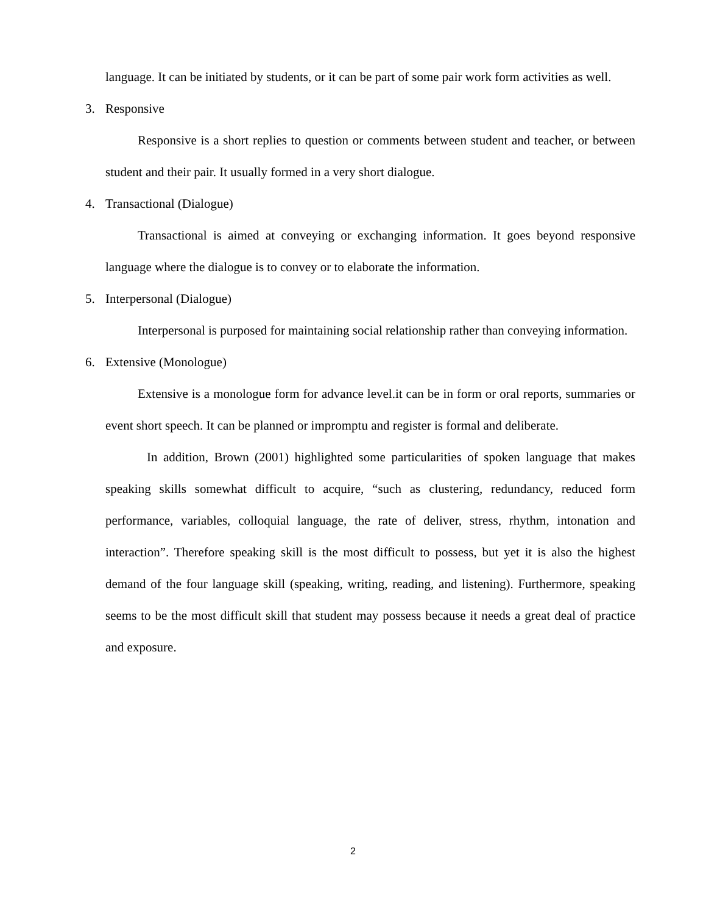language. It can be initiated by students, or it can be part of some pair work form activities as well.
3. Responsive
Responsive is a short replies to question or comments between student and teacher, or between student and their pair. It usually formed in a very short dialogue.
4. Transactional (Dialogue)
Transactional is aimed at conveying or exchanging information. It goes beyond responsive language where the dialogue is to convey or to elaborate the information.
5. Interpersonal (Dialogue)
Interpersonal is purposed for maintaining social relationship rather than conveying information.
6. Extensive (Monologue)
Extensive is a monologue form for advance level.it can be in form or oral reports, summaries or event short speech. It can be planned or impromptu and register is formal and deliberate.
In addition, Brown (2001) highlighted some particularities of spoken language that makes speaking skills somewhat difficult to acquire, “such as clustering, redundancy, reduced form performance, variables, colloquial language, the rate of deliver, stress, rhythm, intonation and interaction”. Therefore speaking skill is the most difficult to possess, but yet it is also the highest demand of the four language skill (speaking, writing, reading, and listening). Furthermore, speaking seems to be the most difficult skill that student may possess because it needs a great deal of practice and exposure.
2